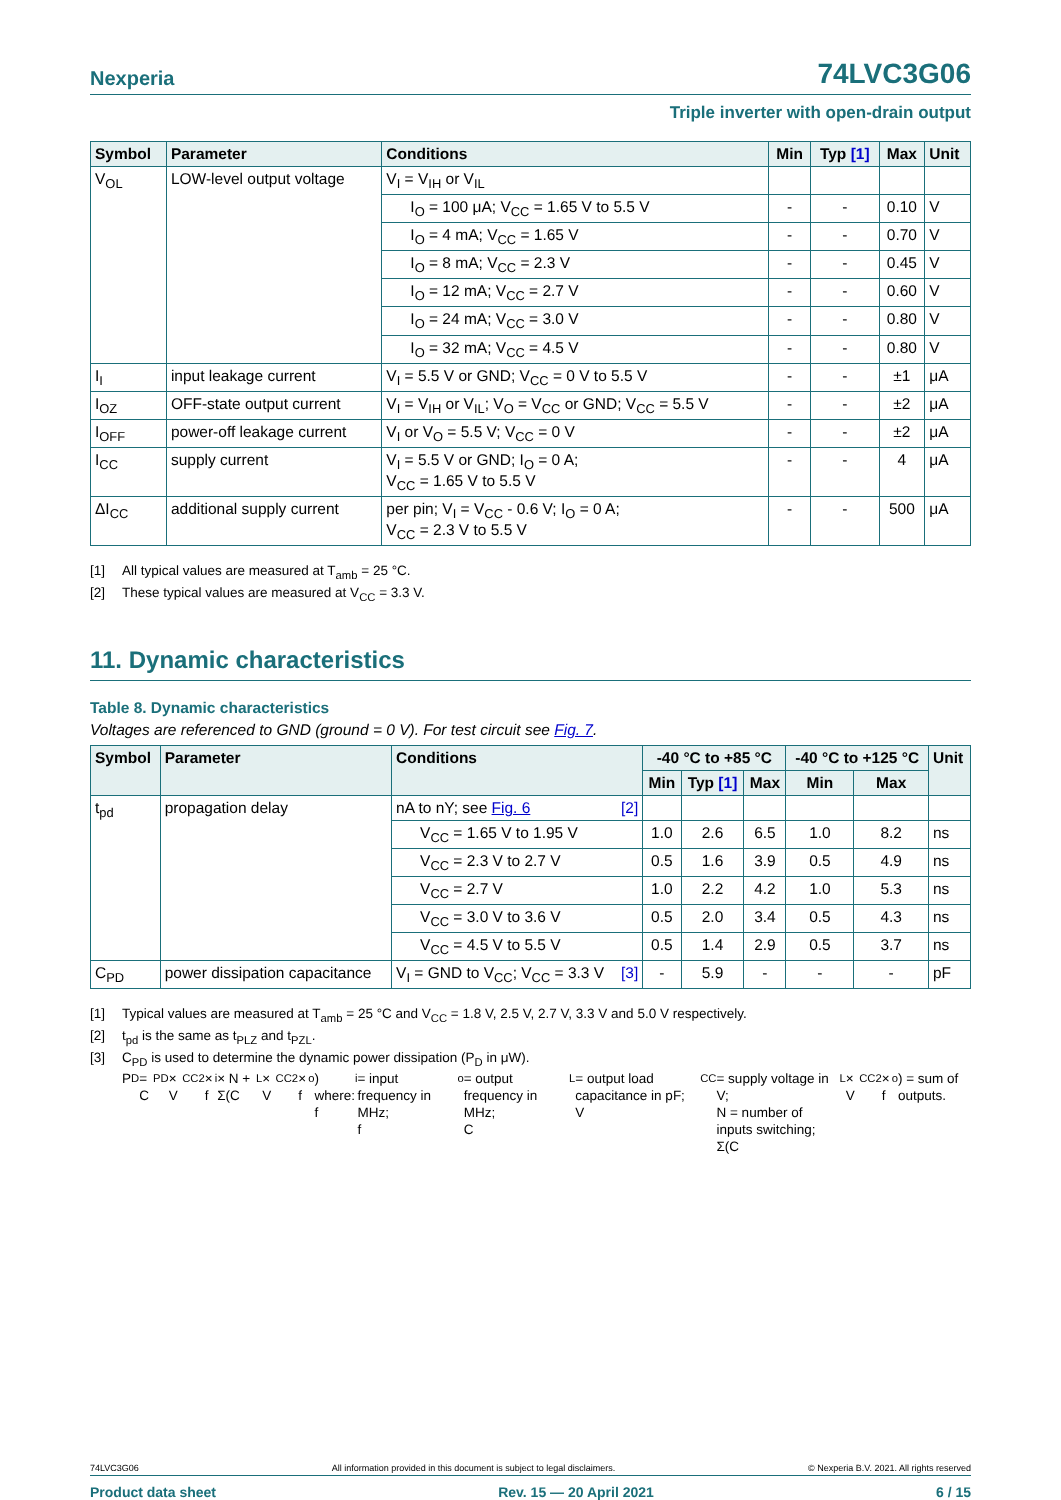Nexperia 74LVC3G06
Triple inverter with open-drain output
| Symbol | Parameter | Conditions | Min | Typ [1] | Max | Unit |
| --- | --- | --- | --- | --- | --- | --- |
| V<sub>OL</sub> | LOW-level output voltage | V<sub>I</sub> = V<sub>IH</sub> or V<sub>IL</sub> | | | | |
| | | I<sub>O</sub> = 100 μA; V<sub>CC</sub> = 1.65 V to 5.5 V | - | - | 0.10 | V |
| | | I<sub>O</sub> = 4 mA; V<sub>CC</sub> = 1.65 V | - | - | 0.70 | V |
| | | I<sub>O</sub> = 8 mA; V<sub>CC</sub> = 2.3 V | - | - | 0.45 | V |
| | | I<sub>O</sub> = 12 mA; V<sub>CC</sub> = 2.7 V | - | - | 0.60 | V |
| | | I<sub>O</sub> = 24 mA; V<sub>CC</sub> = 3.0 V | - | - | 0.80 | V |
| | | I<sub>O</sub> = 32 mA; V<sub>CC</sub> = 4.5 V | - | - | 0.80 | V |
| I<sub>I</sub> | input leakage current | V<sub>I</sub> = 5.5 V or GND; V<sub>CC</sub> = 0 V to 5.5 V | - | - | ±1 | μA |
| I<sub>OZ</sub> | OFF-state output current | V<sub>I</sub> = V<sub>IH</sub> or V<sub>IL</sub>; V<sub>O</sub> = V<sub>CC</sub> or GND; V<sub>CC</sub> = 5.5 V | - | - | ±2 | μA |
| I<sub>OFF</sub> | power-off leakage current | V<sub>I</sub> or V<sub>O</sub> = 5.5 V; V<sub>CC</sub> = 0 V | - | - | ±2 | μA |
| I<sub>CC</sub> | supply current | V<sub>I</sub> = 5.5 V or GND; I<sub>O</sub> = 0 A; V<sub>CC</sub> = 1.65 V to 5.5 V | - | - | 4 | μA |
| ΔI<sub>CC</sub> | additional supply current | per pin; V<sub>I</sub> = V<sub>CC</sub> - 0.6 V; I<sub>O</sub> = 0 A; V<sub>CC</sub> = 2.3 V to 5.5 V | - | - | 500 | μA |
[1] All typical values are measured at T<sub>amb</sub> = 25 °C.
[2] These typical values are measured at V<sub>CC</sub> = 3.3 V.
11. Dynamic characteristics
Table 8. Dynamic characteristics
Voltages are referenced to GND (ground = 0 V). For test circuit see Fig. 7.
| Symbol | Parameter | Conditions | -40 °C to +85 °C | | | -40 °C to +125 °C | | Unit |
| --- | --- | --- | --- | --- | --- | --- | --- | --- |
| | | | Min | Typ [1] | Max | Min | Max | |
| t<sub>pd</sub> | propagation delay | nA to nY; see Fig. 6 [2] | | | | | | |
| | | V<sub>CC</sub> = 1.65 V to 1.95 V | 1.0 | 2.6 | 6.5 | 1.0 | 8.2 | ns |
| | | V<sub>CC</sub> = 2.3 V to 2.7 V | 0.5 | 1.6 | 3.9 | 0.5 | 4.9 | ns |
| | | V<sub>CC</sub> = 2.7 V | 1.0 | 2.2 | 4.2 | 1.0 | 5.3 | ns |
| | | V<sub>CC</sub> = 3.0 V to 3.6 V | 0.5 | 2.0 | 3.4 | 0.5 | 4.3 | ns |
| | | V<sub>CC</sub> = 4.5 V to 5.5 V | 0.5 | 1.4 | 2.9 | 0.5 | 3.7 | ns |
| C<sub>PD</sub> | power dissipation capacitance | V<sub>I</sub> = GND to V<sub>CC</sub>; V<sub>CC</sub> = 3.3 V [3] | - | 5.9 | - | - | - | pF |
[1] Typical values are measured at T<sub>amb</sub> = 25 °C and V<sub>CC</sub> = 1.8 V, 2.5 V, 2.7 V, 3.3 V and 5.0 V respectively.
[2] t<sub>pd</sub> is the same as t<sub>PLZ</sub> and t<sub>PZL</sub>.
[3] C<sub>PD</sub> is used to determine the dynamic power dissipation (P<sub>D</sub> in μW).
P<sub>D</sub> = C<sub>PD</sub> × V<sub>CC</sub> <sup>2</sup> × f<sub>i</sub> × N + Σ(C<sub>L</sub> × V<sub>CC</sub> <sup>2</sup> × f<sub>o</sub>) where:
f<sub>i</sub> = input frequency in MHz;
f<sub>o</sub> = output frequency in MHz;
C<sub>L</sub> = output load capacitance in pF;
V<sub>CC</sub> = supply voltage in V;
N = number of inputs switching;
Σ(C<sub>L</sub> × V<sub>CC</sub> <sup>2</sup> × f<sub>o</sub>) = sum of outputs.
74LVC3G06 All information provided in this document is subject to legal disclaimers. © Nexperia B.V. 2021. All rights reserved
Product data sheet Rev. 15 — 20 April 2021 6 / 15